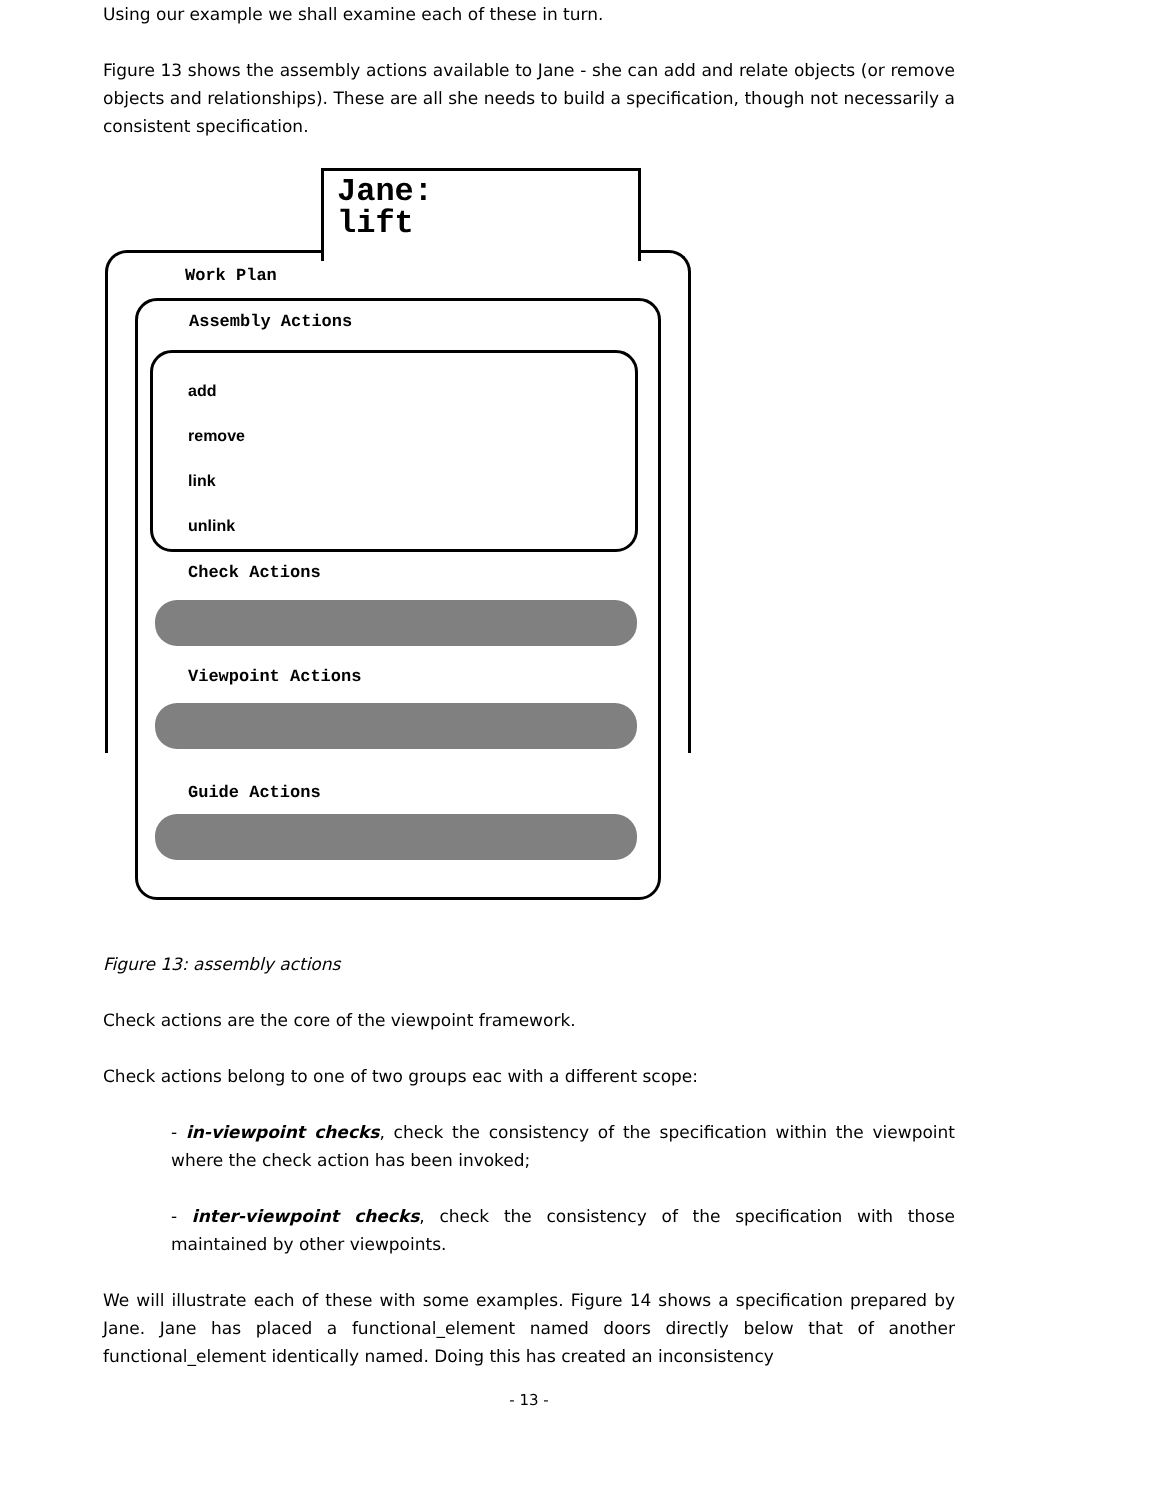Using our example we shall examine each of these in turn.
Figure 13 shows the assembly actions available to Jane - she can add and relate objects (or remove objects and relationships). These are all she needs to build a specification, though not necessarily a consistent specification.
Jane:
lift
Work Plan
Assembly Actions
add
remove
link
unlink
Check Actions
Viewpoint Actions
Guide Actions
Figure 13: assembly actions
Check actions are the core of the viewpoint framework.
Check actions belong to one of two groups eac with a different scope:
- in-viewpoint checks, check the consistency of the specification within the viewpoint where the check action has been invoked;
- inter-viewpoint checks, check the consistency of the specification with those maintained by other viewpoints.
We will illustrate each of these with some examples. Figure 14 shows a specification prepared by Jane. Jane has placed a functional_element named doors directly below that of another functional_element identically named. Doing this has created an inconsistency
- 13 -